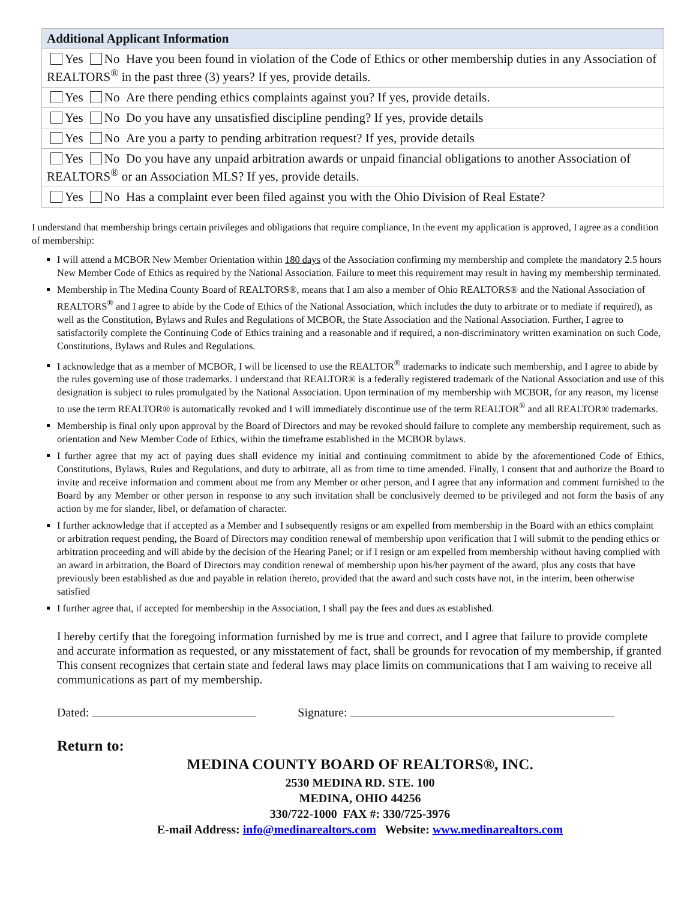| Additional Applicant Information |
| --- |
| Yes No Have you been found in violation of the Code of Ethics or other membership duties in any Association of REALTORS<sup>®</sup> in the past three (3) years? If yes, provide details. |
| Yes No Are there pending ethics complaints against you? If yes, provide details. |
| Yes No Do you have any unsatisfied discipline pending? If yes, provide details |
| Yes No Are you a party to pending arbitration request? If yes, provide details |
| Yes No Do you have any unpaid arbitration awards or unpaid financial obligations to another Association of REALTORS<sup>®</sup> or an Association MLS? If yes, provide details. |
| Yes No Has a complaint ever been filed against you with the Ohio Division of Real Estate? |
I understand that membership brings certain privileges and obligations that require compliance, In the event my application is approved, I agree as a condition of membership:
I will attend a MCBOR New Member Orientation within 180 days of the Association confirming my membership and complete the mandatory 2.5 hours New Member Code of Ethics as required by the National Association. Failure to meet this requirement may result in having my membership terminated.
Membership in The Medina County Board of REALTORS®, means that I am also a member of Ohio REALTORS® and the National Association of REALTORS<sup>®</sup> and I agree to abide by the Code of Ethics of the National Association, which includes the duty to arbitrate or to mediate if required), as well as the Constitution, Bylaws and Rules and Regulations of MCBOR, the State Association and the National Association. Further, I agree to satisfactorily complete the Continuing Code of Ethics training and a reasonable and if required, a non-discriminatory written examination on such Code, Constitutions, Bylaws and Rules and Regulations.
I acknowledge that as a member of MCBOR, I will be licensed to use the REALTOR<sup>®</sup> trademarks to indicate such membership, and I agree to abide by the rules governing use of those trademarks. I understand that REALTOR® is a federally registered trademark of the National Association and use of this designation is subject to rules promulgated by the National Association. Upon termination of my membership with MCBOR, for any reason, my license to use the term REALTOR® is automatically revoked and I will immediately discontinue use of the term REALTOR<sup>®</sup> and all REALTOR® trademarks.
Membership is final only upon approval by the Board of Directors and may be revoked should failure to complete any membership requirement, such as orientation and New Member Code of Ethics, within the timeframe established in the MCBOR bylaws.
I further agree that my act of paying dues shall evidence my initial and continuing commitment to abide by the aforementioned Code of Ethics, Constitutions, Bylaws, Rules and Regulations, and duty to arbitrate, all as from time to time amended. Finally, I consent that and authorize the Board to invite and receive information and comment about me from any Member or other person, and I agree that any information and comment furnished to the Board by any Member or other person in response to any such invitation shall be conclusively deemed to be privileged and not form the basis of any action by me for slander, libel, or defamation of character.
I further acknowledge that if accepted as a Member and I subsequently resigns or am expelled from membership in the Board with an ethics complaint or arbitration request pending, the Board of Directors may condition renewal of membership upon verification that I will submit to the pending ethics or arbitration proceeding and will abide by the decision of the Hearing Panel; or if I resign or am expelled from membership without having complied with an award in arbitration, the Board of Directors may condition renewal of membership upon his/her payment of the award, plus any costs that have previously been established as due and payable in relation thereto, provided that the award and such costs have not, in the interim, been otherwise satisfied
I further agree that, if accepted for membership in the Association, I shall pay the fees and dues as established.
I hereby certify that the foregoing information furnished by me is true and correct, and I agree that failure to provide complete and accurate information as requested, or any misstatement of fact, shall be grounds for revocation of my membership, if granted
This consent recognizes that certain state and federal laws may place limits on communications that I am waiving to receive all communications as part of my membership.
Dated: Signature:
Return to:
MEDINA COUNTY BOARD OF REALTORS®, INC.
2530 MEDINA RD. STE. 100
MEDINA, OHIO 44256
330/722-1000 FAX #: 330/725-3976
E-mail Address: info@medinarealtors.com Website: www.medinarealtors.com